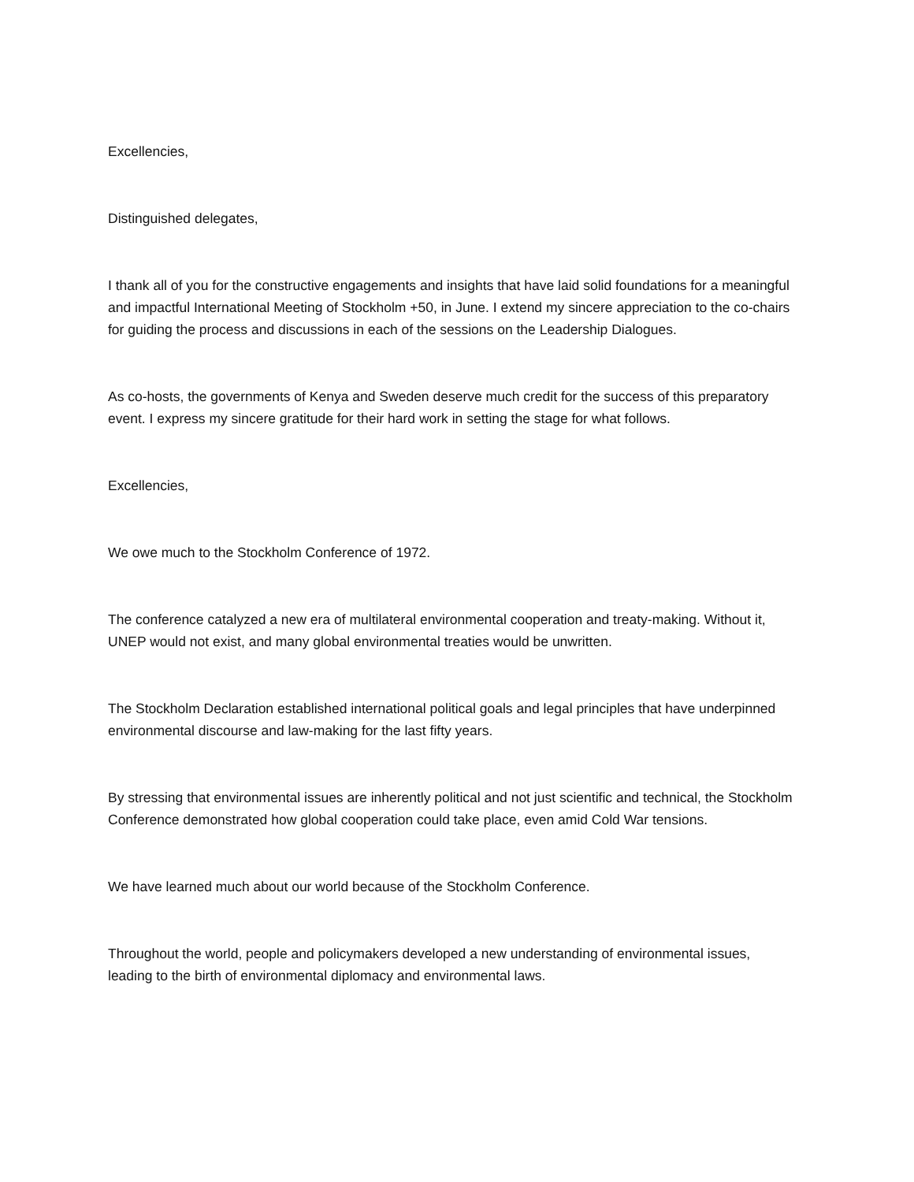Excellencies,
Distinguished delegates,
I thank all of you for the constructive engagements and insights that have laid solid foundations for a meaningful and impactful International Meeting of Stockholm +50, in June. I extend my sincere appreciation to the co-chairs for guiding the process and discussions in each of the sessions on the Leadership Dialogues.
As co-hosts, the governments of Kenya and Sweden deserve much credit for the success of this preparatory event. I express my sincere gratitude for their hard work in setting the stage for what follows.
Excellencies,
We owe much to the Stockholm Conference of 1972.
The conference catalyzed a new era of multilateral environmental cooperation and treaty-making. Without it, UNEP would not exist, and many global environmental treaties would be unwritten.
The Stockholm Declaration established international political goals and legal principles that have underpinned environmental discourse and law-making for the last fifty years.
By stressing that environmental issues are inherently political and not just scientific and technical, the Stockholm Conference demonstrated how global cooperation could take place, even amid Cold War tensions.
We have learned much about our world because of the Stockholm Conference.
Throughout the world, people and policymakers developed a new understanding of environmental issues, leading to the birth of environmental diplomacy and environmental laws.